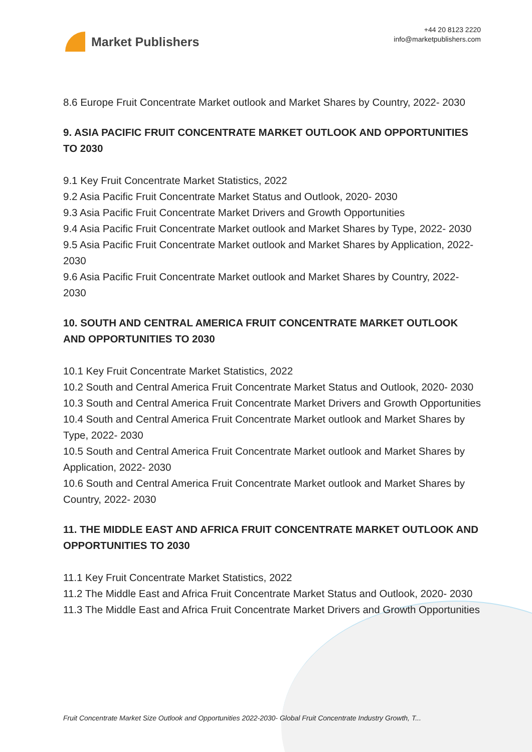Market Publishers
+44 20 8123 2220
info@marketpublishers.com
8.6 Europe Fruit Concentrate Market outlook and Market Shares by Country, 2022- 2030
9. ASIA PACIFIC FRUIT CONCENTRATE MARKET OUTLOOK AND OPPORTUNITIES TO 2030
9.1 Key Fruit Concentrate Market Statistics, 2022
9.2 Asia Pacific Fruit Concentrate Market Status and Outlook, 2020- 2030
9.3 Asia Pacific Fruit Concentrate Market Drivers and Growth Opportunities
9.4 Asia Pacific Fruit Concentrate Market outlook and Market Shares by Type, 2022- 2030
9.5 Asia Pacific Fruit Concentrate Market outlook and Market Shares by Application, 2022- 2030
9.6 Asia Pacific Fruit Concentrate Market outlook and Market Shares by Country, 2022- 2030
10. SOUTH AND CENTRAL AMERICA FRUIT CONCENTRATE MARKET OUTLOOK AND OPPORTUNITIES TO 2030
10.1 Key Fruit Concentrate Market Statistics, 2022
10.2 South and Central America Fruit Concentrate Market Status and Outlook, 2020- 2030
10.3 South and Central America Fruit Concentrate Market Drivers and Growth Opportunities
10.4 South and Central America Fruit Concentrate Market outlook and Market Shares by Type, 2022- 2030
10.5 South and Central America Fruit Concentrate Market outlook and Market Shares by Application, 2022- 2030
10.6 South and Central America Fruit Concentrate Market outlook and Market Shares by Country, 2022- 2030
11. THE MIDDLE EAST AND AFRICA FRUIT CONCENTRATE MARKET OUTLOOK AND OPPORTUNITIES TO 2030
11.1 Key Fruit Concentrate Market Statistics, 2022
11.2 The Middle East and Africa Fruit Concentrate Market Status and Outlook, 2020- 2030
11.3 The Middle East and Africa Fruit Concentrate Market Drivers and Growth Opportunities
Fruit Concentrate Market Size Outlook and Opportunities 2022-2030- Global Fruit Concentrate Industry Growth, T...